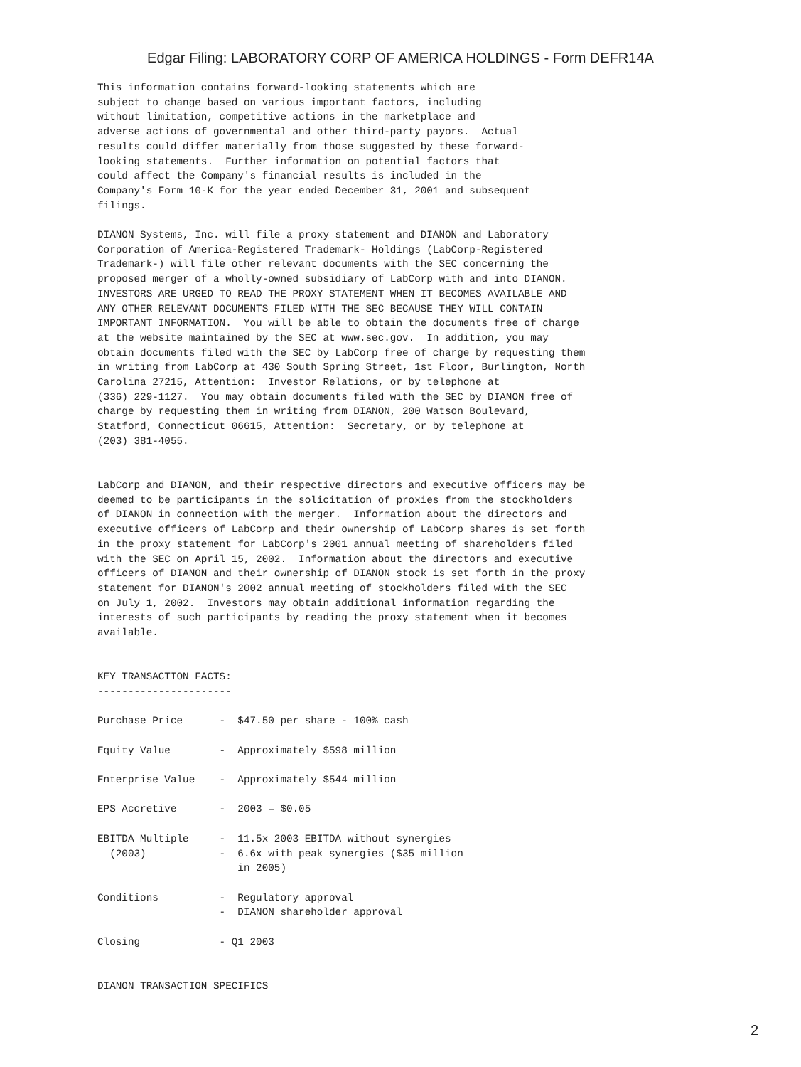Edgar Filing: LABORATORY CORP OF AMERICA HOLDINGS - Form DEFR14A
This information contains forward-looking statements which are
subject to change based on various important factors, including
without limitation, competitive actions in the marketplace and
adverse actions of governmental and other third-party payors.  Actual
results could differ materially from those suggested by these forward-
looking statements.  Further information on potential factors that
could affect the Company's financial results is included in the
Company's Form 10-K for the year ended December 31, 2001 and subsequent
filings.

DIANON Systems, Inc. will file a proxy statement and DIANON and Laboratory
Corporation of America-Registered Trademark- Holdings (LabCorp-Registered
Trademark-) will file other relevant documents with the SEC concerning the
proposed merger of a wholly-owned subsidiary of LabCorp with and into DIANON.
INVESTORS ARE URGED TO READ THE PROXY STATEMENT WHEN IT BECOMES AVAILABLE AND
ANY OTHER RELEVANT DOCUMENTS FILED WITH THE SEC BECAUSE THEY WILL CONTAIN
IMPORTANT INFORMATION.  You will be able to obtain the documents free of charge
at the website maintained by the SEC at www.sec.gov.  In addition, you may
obtain documents filed with the SEC by LabCorp free of charge by requesting them
in writing from LabCorp at 430 South Spring Street, 1st Floor, Burlington, North
Carolina 27215, Attention:  Investor Relations, or by telephone at
(336) 229-1127.  You may obtain documents filed with the SEC by DIANON free of
charge by requesting them in writing from DIANON, 200 Watson Boulevard,
Statford, Connecticut 06615, Attention:  Secretary, or by telephone at
(203) 381-4055.


LabCorp and DIANON, and their respective directors and executive officers may be
deemed to be participants in the solicitation of proxies from the stockholders
of DIANON in connection with the merger.  Information about the directors and
executive officers of LabCorp and their ownership of LabCorp shares is set forth
in the proxy statement for LabCorp's 2001 annual meeting of shareholders filed
with the SEC on April 15, 2002.  Information about the directors and executive
officers of DIANON and their ownership of DIANON stock is set forth in the proxy
statement for DIANON's 2002 annual meeting of stockholders filed with the SEC
on July 1, 2002.  Investors may obtain additional information regarding the
interests of such participants by reading the proxy statement when it becomes
available.


KEY TRANSACTION FACTS:
----------------------

Purchase Price      -  $47.50 per share - 100% cash

Equity Value        -  Approximately $598 million

Enterprise Value    -  Approximately $544 million

EPS Accretive       -  2003 = $0.05

EBITDA Multiple     -  11.5x 2003 EBITDA without synergies
  (2003)            -  6.6x with peak synergies ($35 million
                       in 2005)

Conditions          -  Regulatory approval
                    -  DIANON shareholder approval

Closing             - Q1 2003


DIANON TRANSACTION SPECIFICS
2